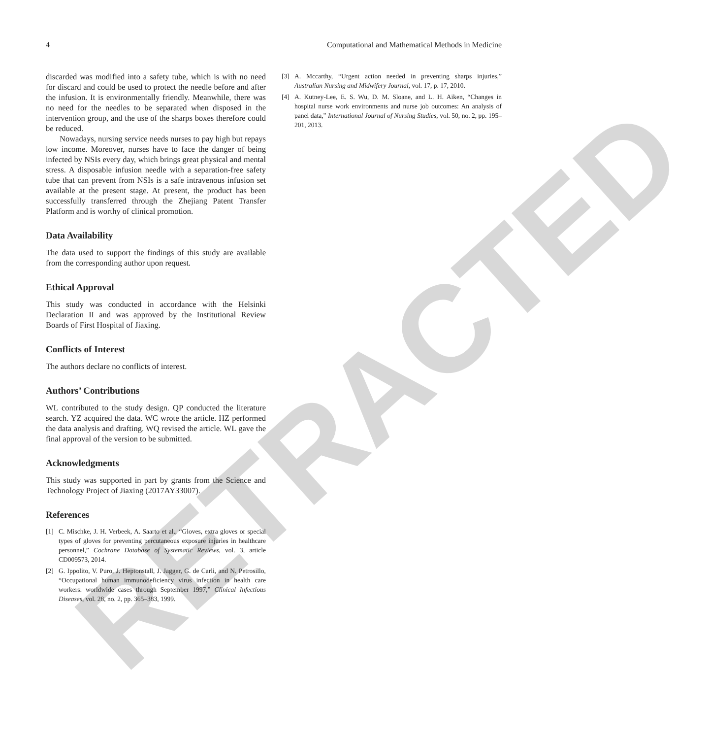RETRACTED
4 Computational and Mathematical Methods in Medicine
discarded was modified into a safety tube, which is with no need for discard and could be used to protect the needle before and after the infusion. It is environmentally friendly. Meanwhile, there was no need for the needles to be separated when disposed in the intervention group, and the use of the sharps boxes therefore could be reduced.
Nowadays, nursing service needs nurses to pay high but repays low income. Moreover, nurses have to face the danger of being infected by NSIs every day, which brings great physical and mental stress. A disposable infusion needle with a separation-free safety tube that can prevent from NSIs is a safe intravenous infusion set available at the present stage. At present, the product has been successfully transferred through the Zhejiang Patent Transfer Platform and is worthy of clinical promotion.
Data Availability
The data used to support the findings of this study are available from the corresponding author upon request.
Ethical Approval
This study was conducted in accordance with the Helsinki Declaration II and was approved by the Institutional Review Boards of First Hospital of Jiaxing.
Conflicts of Interest
The authors declare no conflicts of interest.
Authors’ Contributions
WL contributed to the study design. QP conducted the literature search. YZ acquired the data. WC wrote the article. HZ performed the data analysis and drafting. WQ revised the article. WL gave the final approval of the version to be submitted.
Acknowledgments
This study was supported in part by grants from the Science and Technology Project of Jiaxing (2017AY33007).
References
[1] C. Mischke, J. H. Verbeek, A. Saarto et al., “Gloves, extra gloves or special types of gloves for preventing percutaneous exposure injuries in healthcare personnel,” Cochrane Database of Systematic Reviews, vol. 3, article CD009573, 2014.
[2] G. Ippolito, V. Puro, J. Heptonstall, J. Jagger, G. de Carli, and N. Petrosillo, “Occupational human immunodeficiency virus infection in health care workers: worldwide cases through September 1997,” Clinical Infectious Diseases, vol. 28, no. 2, pp. 365–383, 1999.
[3] A. Mccarthy, “Urgent action needed in preventing sharps injuries,” Australian Nursing and Midwifery Journal, vol. 17, p. 17, 2010.
[4] A. Kutney-Lee, E. S. Wu, D. M. Sloane, and L. H. Aiken, “Changes in hospital nurse work environments and nurse job outcomes: An analysis of panel data,” International Journal of Nursing Studies, vol. 50, no. 2, pp. 195–201, 2013.